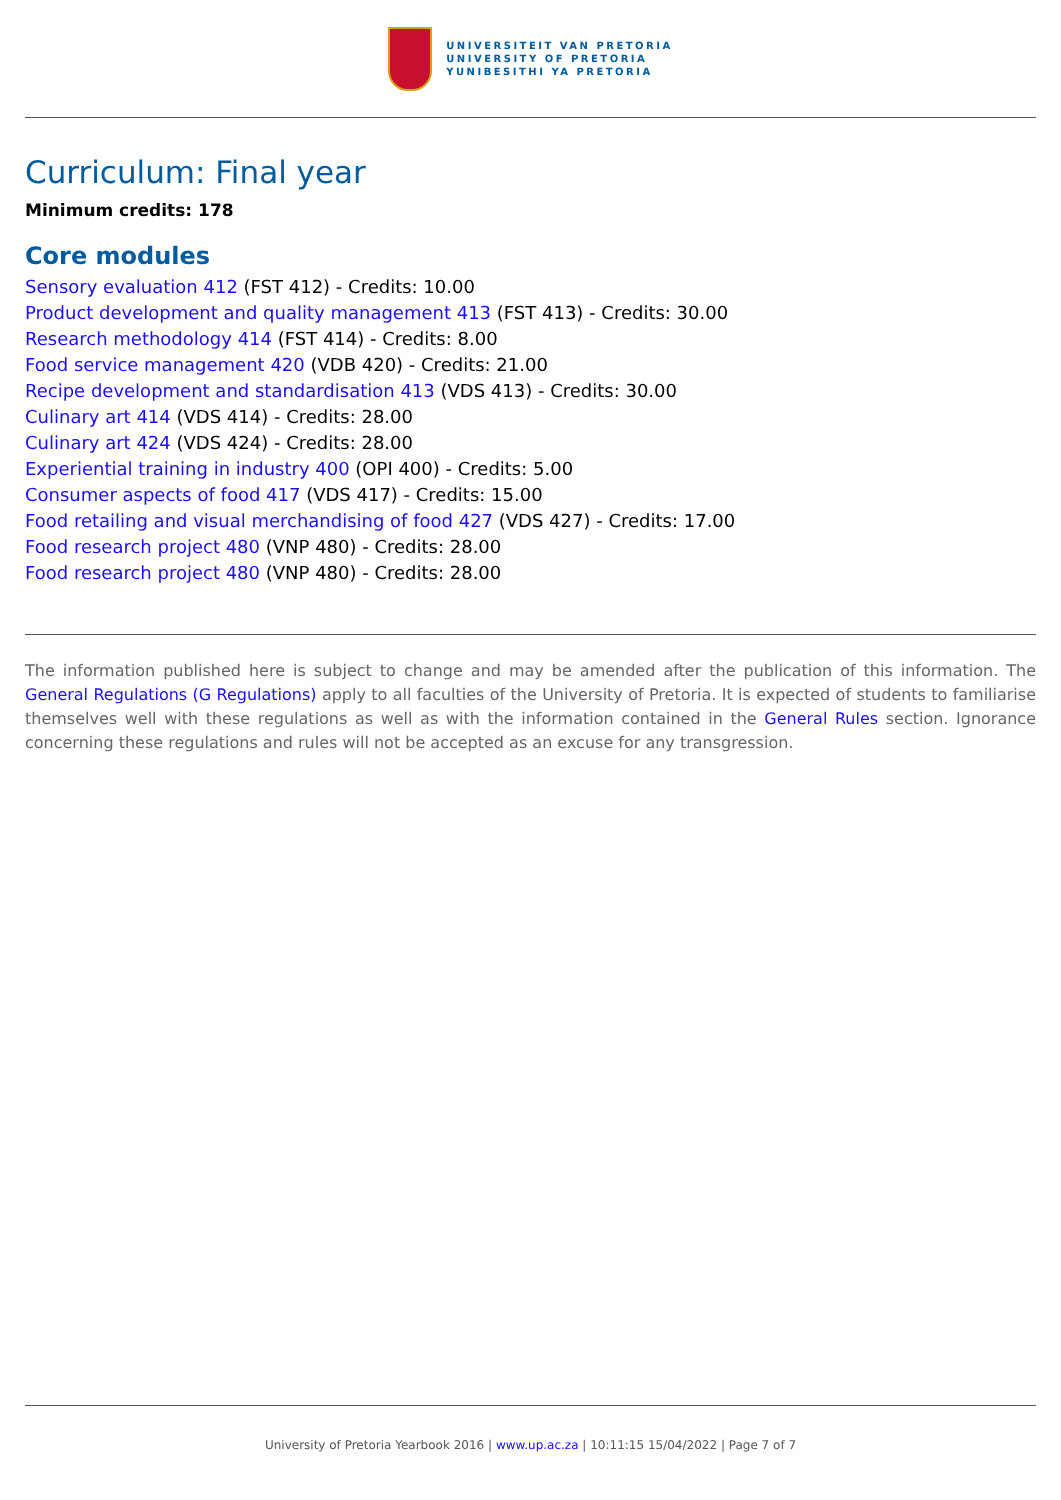UNIVERSITEIT VAN PRETORIA
UNIVERSITY OF PRETORIA
YUNIBESITHI YA PRETORIA
Curriculum: Final year
Minimum credits: 178
Core modules
Sensory evaluation 412 (FST 412) - Credits: 10.00
Product development and quality management 413 (FST 413) - Credits: 30.00
Research methodology 414 (FST 414) - Credits: 8.00
Food service management 420 (VDB 420) - Credits: 21.00
Recipe development and standardisation 413 (VDS 413) - Credits: 30.00
Culinary art 414 (VDS 414) - Credits: 28.00
Culinary art 424 (VDS 424) - Credits: 28.00
Experiential training in industry 400 (OPI 400) - Credits: 5.00
Consumer aspects of food 417 (VDS 417) - Credits: 15.00
Food retailing and visual merchandising of food 427 (VDS 427) - Credits: 17.00
Food research project 480 (VNP 480) - Credits: 28.00
Food research project 480 (VNP 480) - Credits: 28.00
The information published here is subject to change and may be amended after the publication of this information. The General Regulations (G Regulations) apply to all faculties of the University of Pretoria. It is expected of students to familiarise themselves well with these regulations as well as with the information contained in the General Rules section. Ignorance concerning these regulations and rules will not be accepted as an excuse for any transgression.
University of Pretoria Yearbook 2016 | www.up.ac.za | 10:11:15 15/04/2022 | Page 7 of 7